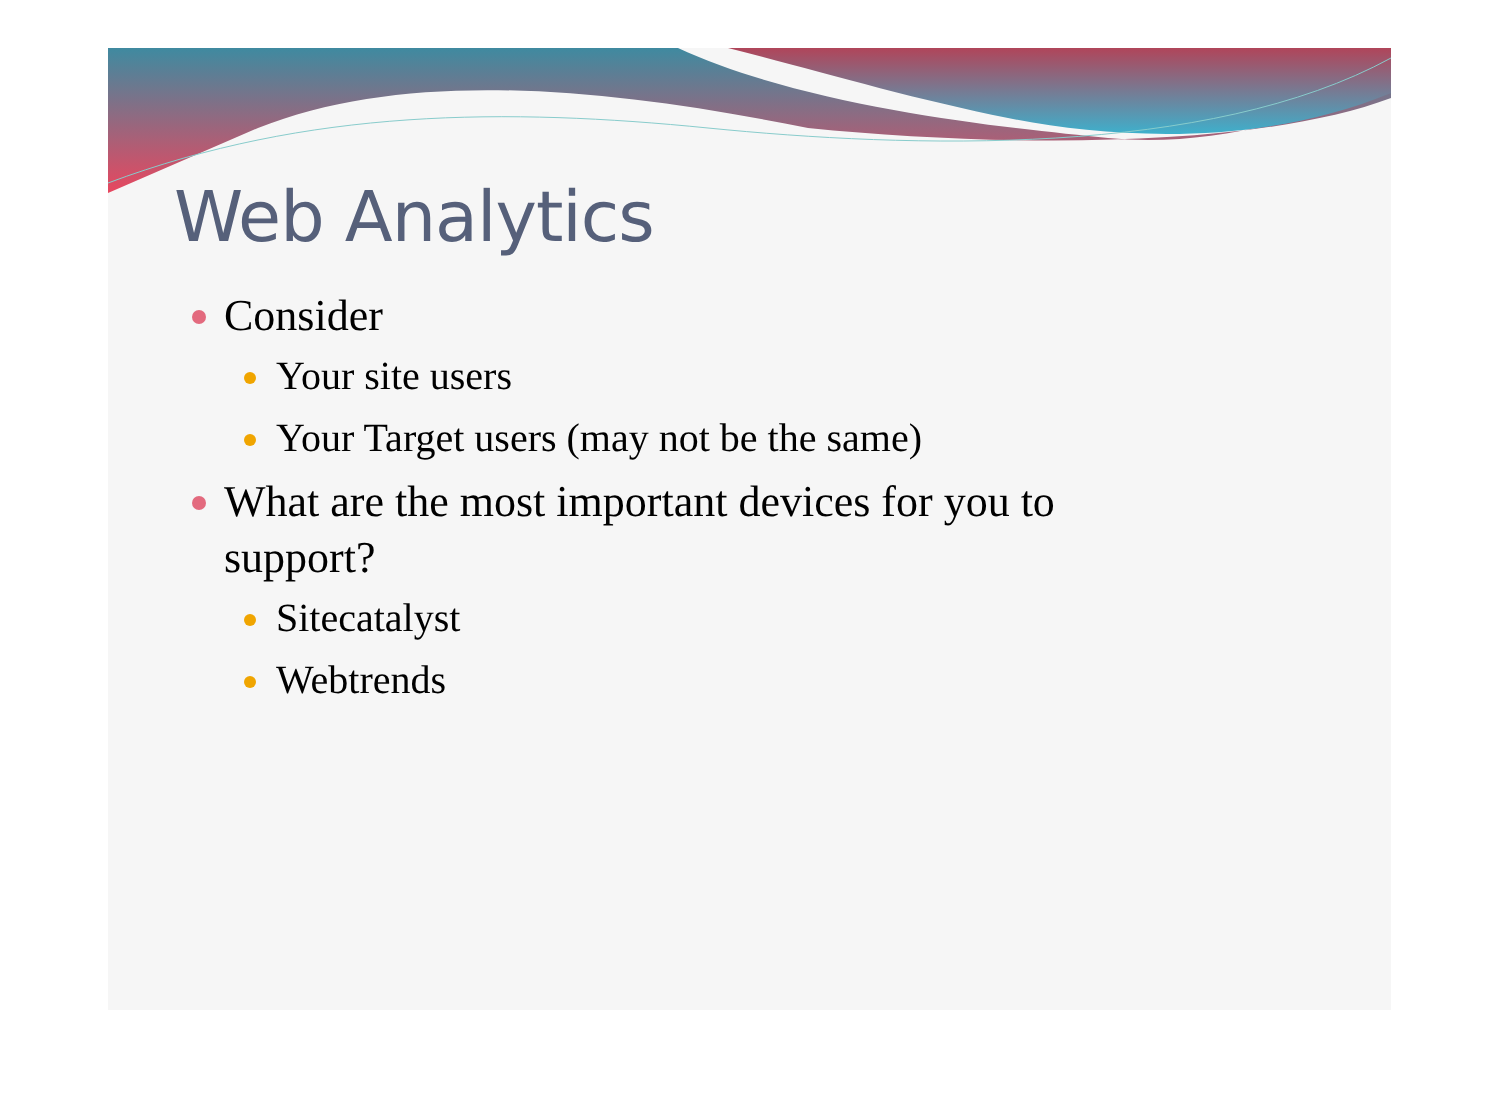Web Analytics
Consider
Your site users
Your Target users (may not be the same)
What are the most important devices for you to support?
Sitecatalyst
Webtrends